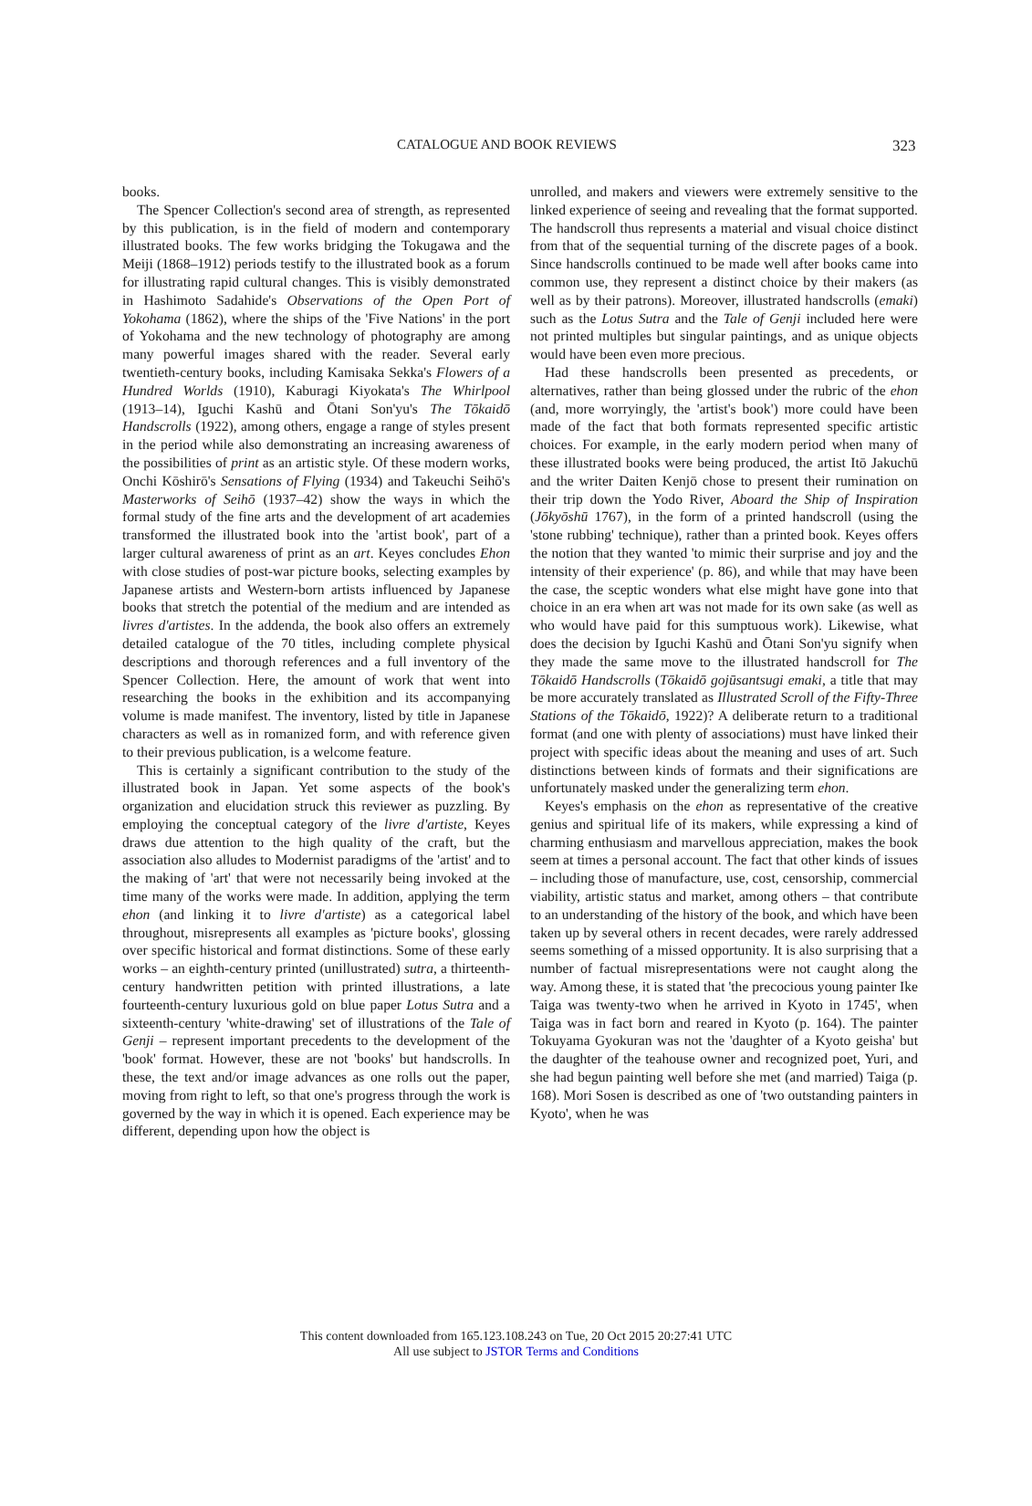CATALOGUE AND BOOK REVIEWS 323
books.
The Spencer Collection's second area of strength, as represented by this publication, is in the field of modern and contemporary illustrated books. The few works bridging the Tokugawa and the Meiji (1868–1912) periods testify to the illustrated book as a forum for illustrating rapid cultural changes. This is visibly demonstrated in Hashimoto Sadahide's Observations of the Open Port of Yokohama (1862), where the ships of the 'Five Nations' in the port of Yokohama and the new technology of photography are among many powerful images shared with the reader. Several early twentieth-century books, including Kamisaka Sekka's Flowers of a Hundred Worlds (1910), Kaburagi Kiyokata's The Whirlpool (1913–14), Iguchi Kashū and Ōtani Son'yu's The Tōkaidō Handscrolls (1922), among others, engage a range of styles present in the period while also demonstrating an increasing awareness of the possibilities of print as an artistic style. Of these modern works, Onchi Kōshirō's Sensations of Flying (1934) and Takeuchi Seihō's Masterworks of Seihō (1937–42) show the ways in which the formal study of the fine arts and the development of art academies transformed the illustrated book into the 'artist book', part of a larger cultural awareness of print as an art. Keyes concludes Ehon with close studies of post-war picture books, selecting examples by Japanese artists and Western-born artists influenced by Japanese books that stretch the potential of the medium and are intended as livres d'artistes. In the addenda, the book also offers an extremely detailed catalogue of the 70 titles, including complete physical descriptions and thorough references and a full inventory of the Spencer Collection. Here, the amount of work that went into researching the books in the exhibition and its accompanying volume is made manifest. The inventory, listed by title in Japanese characters as well as in romanized form, and with reference given to their previous publication, is a welcome feature.
This is certainly a significant contribution to the study of the illustrated book in Japan. Yet some aspects of the book's organization and elucidation struck this reviewer as puzzling. By employing the conceptual category of the livre d'artiste, Keyes draws due attention to the high quality of the craft, but the association also alludes to Modernist paradigms of the 'artist' and to the making of 'art' that were not necessarily being invoked at the time many of the works were made. In addition, applying the term ehon (and linking it to livre d'artiste) as a categorical label throughout, misrepresents all examples as 'picture books', glossing over specific historical and format distinctions. Some of these early works – an eighth-century printed (unillustrated) sutra, a thirteenth-century handwritten petition with printed illustrations, a late fourteenth-century luxurious gold on blue paper Lotus Sutra and a sixteenth-century 'white-drawing' set of illustrations of the Tale of Genji – represent important precedents to the development of the 'book' format. However, these are not 'books' but handscrolls. In these, the text and/or image advances as one rolls out the paper, moving from right to left, so that one's progress through the work is governed by the way in which it is opened. Each experience may be different, depending upon how the object is
unrolled, and makers and viewers were extremely sensitive to the linked experience of seeing and revealing that the format supported. The handscroll thus represents a material and visual choice distinct from that of the sequential turning of the discrete pages of a book. Since handscrolls continued to be made well after books came into common use, they represent a distinct choice by their makers (as well as by their patrons). Moreover, illustrated handscrolls (emaki) such as the Lotus Sutra and the Tale of Genji included here were not printed multiples but singular paintings, and as unique objects would have been even more precious.
Had these handscrolls been presented as precedents, or alternatives, rather than being glossed under the rubric of the ehon (and, more worryingly, the 'artist's book') more could have been made of the fact that both formats represented specific artistic choices. For example, in the early modern period when many of these illustrated books were being produced, the artist Itō Jakuchū and the writer Daiten Kenjō chose to present their rumination on their trip down the Yodo River, Aboard the Ship of Inspiration (Jōkyōshū 1767), in the form of a printed handscroll (using the 'stone rubbing' technique), rather than a printed book. Keyes offers the notion that they wanted 'to mimic their surprise and joy and the intensity of their experience' (p. 86), and while that may have been the case, the sceptic wonders what else might have gone into that choice in an era when art was not made for its own sake (as well as who would have paid for this sumptuous work). Likewise, what does the decision by Iguchi Kashū and Ōtani Son'yu signify when they made the same move to the illustrated handscroll for The Tōkaidō Handscrolls (Tōkaidō gojūsantsugi emaki, a title that may be more accurately translated as Illustrated Scroll of the Fifty-Three Stations of the Tōkaidō, 1922)? A deliberate return to a traditional format (and one with plenty of associations) must have linked their project with specific ideas about the meaning and uses of art. Such distinctions between kinds of formats and their significations are unfortunately masked under the generalizing term ehon.
Keyes's emphasis on the ehon as representative of the creative genius and spiritual life of its makers, while expressing a kind of charming enthusiasm and marvellous appreciation, makes the book seem at times a personal account. The fact that other kinds of issues – including those of manufacture, use, cost, censorship, commercial viability, artistic status and market, among others – that contribute to an understanding of the history of the book, and which have been taken up by several others in recent decades, were rarely addressed seems something of a missed opportunity. It is also surprising that a number of factual misrepresentations were not caught along the way. Among these, it is stated that 'the precocious young painter Ike Taiga was twenty-two when he arrived in Kyoto in 1745', when Taiga was in fact born and reared in Kyoto (p. 164). The painter Tokuyama Gyokuran was not the 'daughter of a Kyoto geisha' but the daughter of the teahouse owner and recognized poet, Yuri, and she had begun painting well before she met (and married) Taiga (p. 168). Mori Sosen is described as one of 'two outstanding painters in Kyoto', when he was
This content downloaded from 165.123.108.243 on Tue, 20 Oct 2015 20:27:41 UTC
All use subject to JSTOR Terms and Conditions